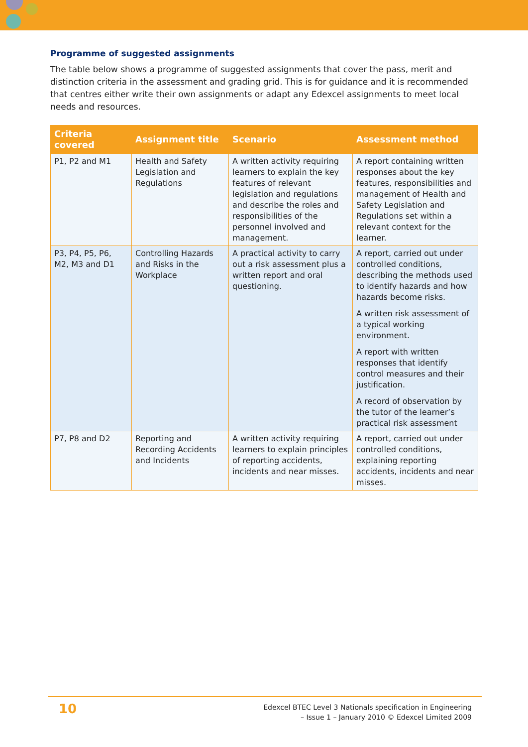Programme of suggested assignments
The table below shows a programme of suggested assignments that cover the pass, merit and distinction criteria in the assessment and grading grid. This is for guidance and it is recommended that centres either write their own assignments or adapt any Edexcel assignments to meet local needs and resources.
| Criteria covered | Assignment title | Scenario | Assessment method |
| --- | --- | --- | --- |
| P1, P2 and M1 | Health and Safety Legislation and Regulations | A written activity requiring learners to explain the key features of relevant legislation and regulations and describe the roles and responsibilities of the personnel involved and management. | A report containing written responses about the key features, responsibilities and management of Health and Safety Legislation and Regulations set within a relevant context for the learner. |
| P3, P4, P5, P6, M2, M3 and D1 | Controlling Hazards and Risks in the Workplace | A practical activity to carry out a risk assessment plus a written report and oral questioning. | A report, carried out under controlled conditions, describing the methods used to identify hazards and how hazards become risks. A written risk assessment of a typical working environment. A report with written responses that identify control measures and their justification. A record of observation by the tutor of the learner’s practical risk assessment |
| P7, P8 and D2 | Reporting and Recording Accidents and Incidents | A written activity requiring learners to explain principles of reporting accidents, incidents and near misses. | A report, carried out under controlled conditions, explaining reporting accidents, incidents and near misses. |
10
Edexcel BTEC Level 3 Nationals specification in Engineering
– Issue 1 – January 2010 © Edexcel Limited 2009